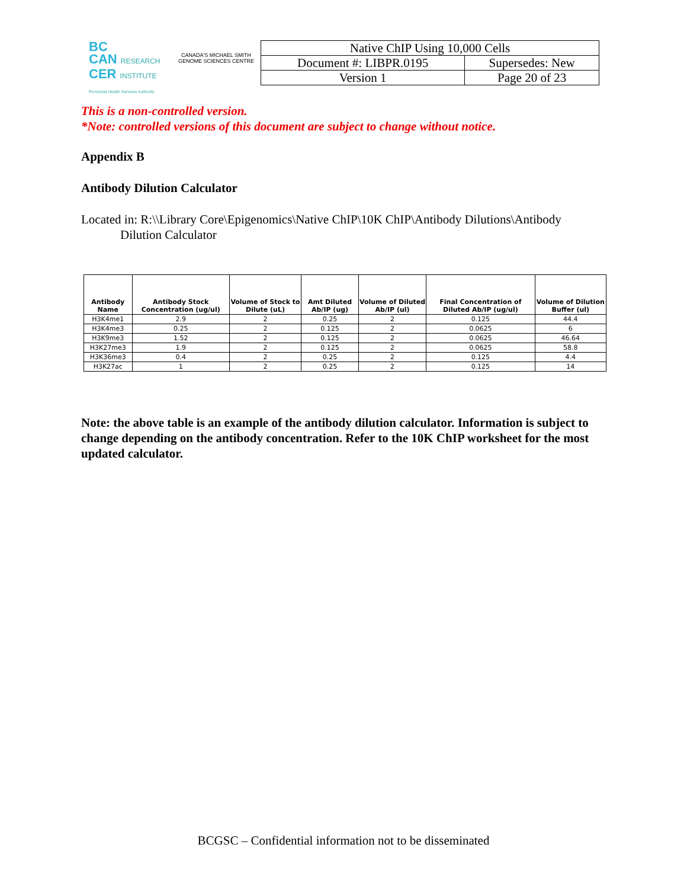BC
CAN RESEARCH
CER INSTITUTE
Provincial Health Services Authority
CANADA'S MICHAEL SMITH GENOME SCIENCES CENTRE
| Native ChIP Using 10,000 Cells | |
| Document #: LIBPR.0195 | Supersedes: New |
| Version 1 | Page 20 of 23 |
This is a non-controlled version.
*Note: controlled versions of this document are subject to change without notice.
Appendix B
Antibody Dilution Calculator
Located in: R:\\Library Core\Epigenomics\Native ChIP\10K ChIP\Antibody Dilutions\Antibody
Dilution Calculator
| Antibody Name | Antibody Stock Concentration (ug/ul) | Volume of Stock to Dilute (uL) | Amt Diluted Ab/IP (ug) | Volume of Diluted Ab/IP (ul) | Final Concentration of Diluted Ab/IP (ug/ul) | Volume of Dilution Buffer (ul) |
| --- | --- | --- | --- | --- | --- | --- |
| H3K4me1 | 2.9 | 2 | 0.25 | 2 | 0.125 | 44.4 |
| H3K4me3 | 0.25 | 2 | 0.125 | 2 | 0.0625 | 6 |
| H3K9me3 | 1.52 | 2 | 0.125 | 2 | 0.0625 | 46.64 |
| H3K27me3 | 1.9 | 2 | 0.125 | 2 | 0.0625 | 58.8 |
| H3K36me3 | 0.4 | 2 | 0.25 | 2 | 0.125 | 4.4 |
| H3K27ac | 1 | 2 | 0.25 | 2 | 0.125 | 14 |
Note: the above table is an example of the antibody dilution calculator. Information is subject to change depending on the antibody concentration. Refer to the 10K ChIP worksheet for the most updated calculator.
BCGSC – Confidential information not to be disseminated